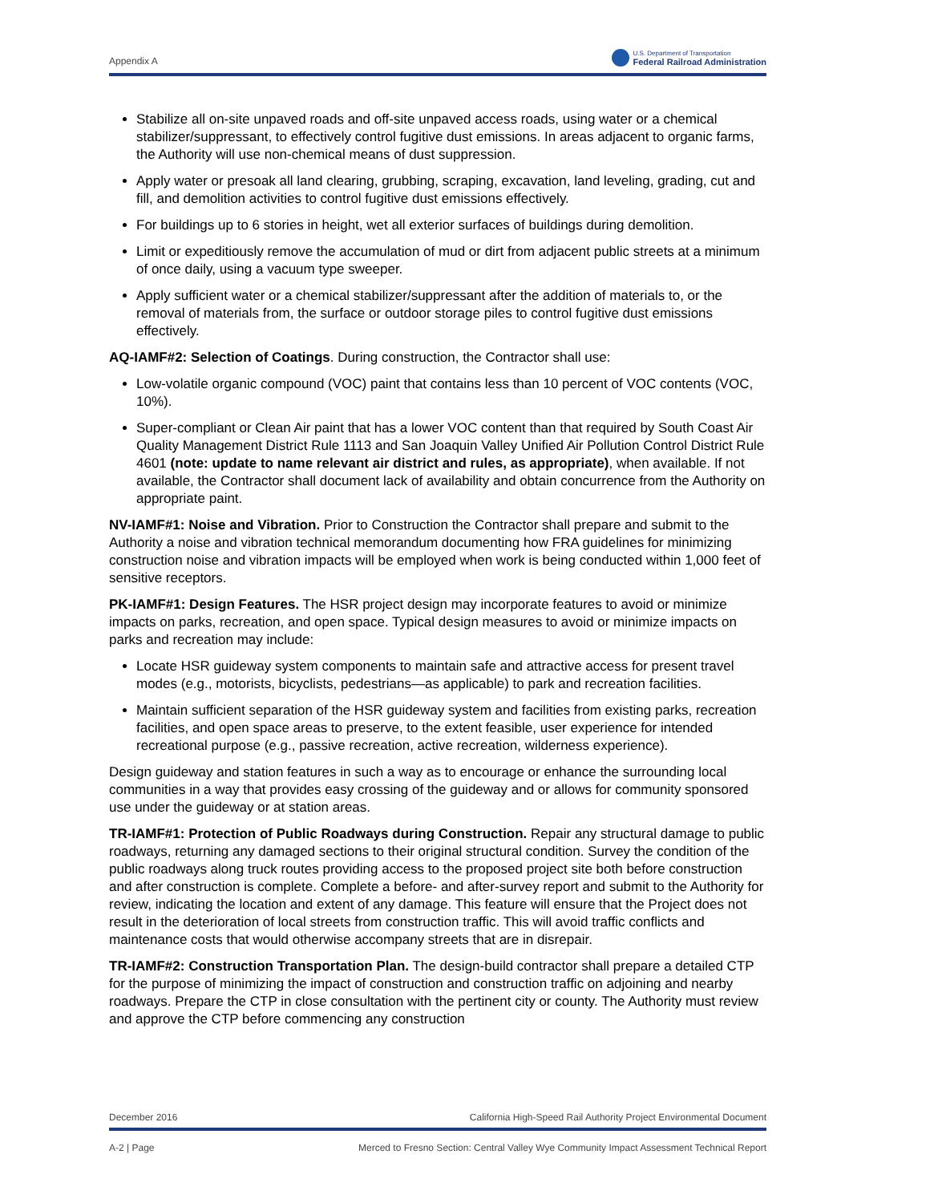Appendix A
U.S. Department of Transportation
Federal Railroad Administration
Stabilize all on-site unpaved roads and off-site unpaved access roads, using water or a chemical stabilizer/suppressant, to effectively control fugitive dust emissions. In areas adjacent to organic farms, the Authority will use non-chemical means of dust suppression.
Apply water or presoak all land clearing, grubbing, scraping, excavation, land leveling, grading, cut and fill, and demolition activities to control fugitive dust emissions effectively.
For buildings up to 6 stories in height, wet all exterior surfaces of buildings during demolition.
Limit or expeditiously remove the accumulation of mud or dirt from adjacent public streets at a minimum of once daily, using a vacuum type sweeper.
Apply sufficient water or a chemical stabilizer/suppressant after the addition of materials to, or the removal of materials from, the surface or outdoor storage piles to control fugitive dust emissions effectively.
AQ-IAMF#2: Selection of Coatings. During construction, the Contractor shall use:
Low-volatile organic compound (VOC) paint that contains less than 10 percent of VOC contents (VOC, 10%).
Super-compliant or Clean Air paint that has a lower VOC content than that required by South Coast Air Quality Management District Rule 1113 and San Joaquin Valley Unified Air Pollution Control District Rule 4601 (note: update to name relevant air district and rules, as appropriate), when available. If not available, the Contractor shall document lack of availability and obtain concurrence from the Authority on appropriate paint.
NV-IAMF#1: Noise and Vibration. Prior to Construction the Contractor shall prepare and submit to the Authority a noise and vibration technical memorandum documenting how FRA guidelines for minimizing construction noise and vibration impacts will be employed when work is being conducted within 1,000 feet of sensitive receptors.
PK-IAMF#1: Design Features. The HSR project design may incorporate features to avoid or minimize impacts on parks, recreation, and open space. Typical design measures to avoid or minimize impacts on parks and recreation may include:
Locate HSR guideway system components to maintain safe and attractive access for present travel modes (e.g., motorists, bicyclists, pedestrians—as applicable) to park and recreation facilities.
Maintain sufficient separation of the HSR guideway system and facilities from existing parks, recreation facilities, and open space areas to preserve, to the extent feasible, user experience for intended recreational purpose (e.g., passive recreation, active recreation, wilderness experience).
Design guideway and station features in such a way as to encourage or enhance the surrounding local communities in a way that provides easy crossing of the guideway and or allows for community sponsored use under the guideway or at station areas.
TR-IAMF#1: Protection of Public Roadways during Construction. Repair any structural damage to public roadways, returning any damaged sections to their original structural condition. Survey the condition of the public roadways along truck routes providing access to the proposed project site both before construction and after construction is complete. Complete a before- and after-survey report and submit to the Authority for review, indicating the location and extent of any damage. This feature will ensure that the Project does not result in the deterioration of local streets from construction traffic. This will avoid traffic conflicts and maintenance costs that would otherwise accompany streets that are in disrepair.
TR-IAMF#2: Construction Transportation Plan. The design-build contractor shall prepare a detailed CTP for the purpose of minimizing the impact of construction and construction traffic on adjoining and nearby roadways. Prepare the CTP in close consultation with the pertinent city or county. The Authority must review and approve the CTP before commencing any construction
December 2016 California High-Speed Rail Authority Project Environmental Document
A-2 | Page Merced to Fresno Section: Central Valley Wye Community Impact Assessment Technical Report